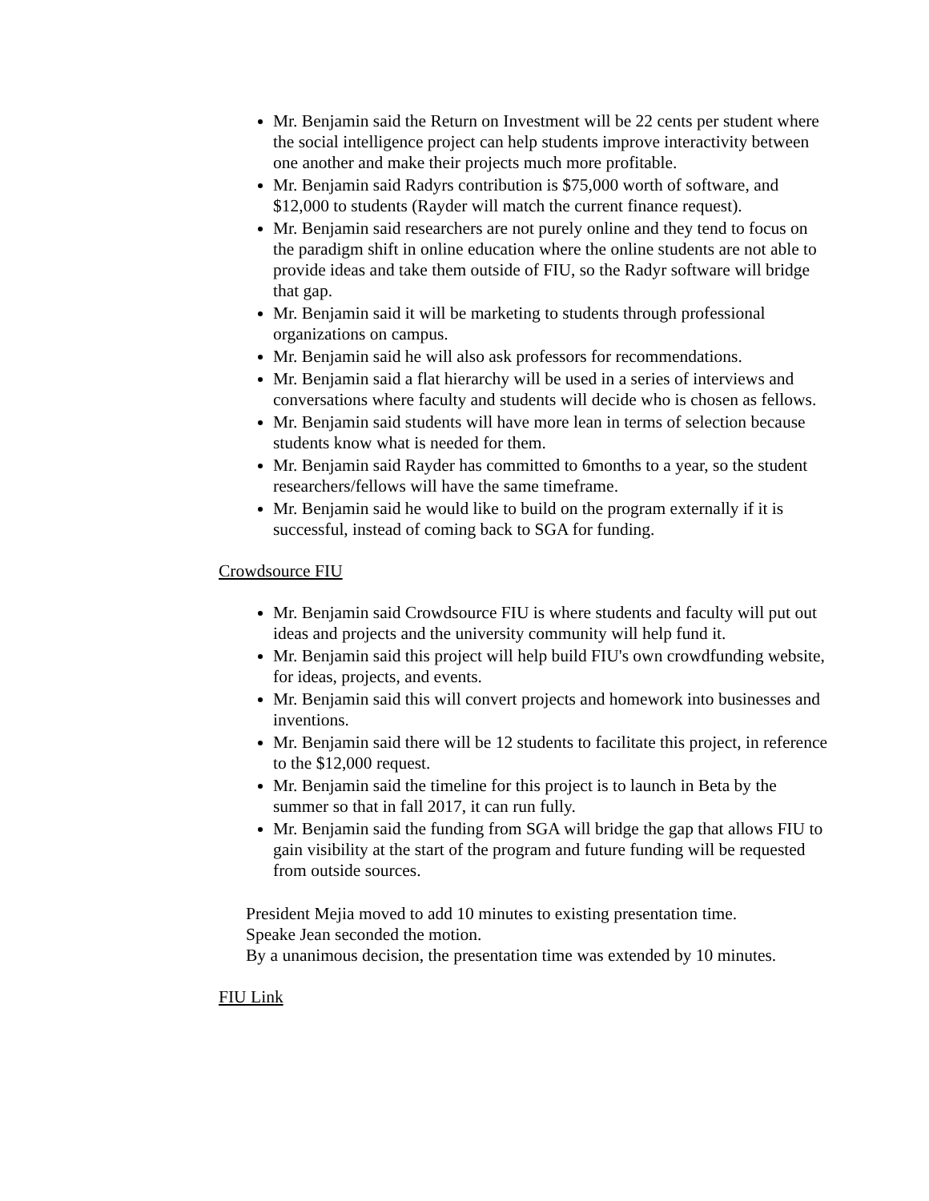Mr. Benjamin said the Return on Investment will be 22 cents per student where the social intelligence project can help students improve interactivity between one another and make their projects much more profitable.
Mr. Benjamin said Radyrs contribution is $75,000 worth of software, and $12,000 to students (Rayder will match the current finance request).
Mr. Benjamin said researchers are not purely online and they tend to focus on the paradigm shift in online education where the online students are not able to provide ideas and take them outside of FIU, so the Radyr software will bridge that gap.
Mr. Benjamin said it will be marketing to students through professional organizations on campus.
Mr. Benjamin said he will also ask professors for recommendations.
Mr. Benjamin said a flat hierarchy will be used in a series of interviews and conversations where faculty and students will decide who is chosen as fellows.
Mr. Benjamin said students will have more lean in terms of selection because students know what is needed for them.
Mr. Benjamin said Rayder has committed to 6months to a year, so the student researchers/fellows will have the same timeframe.
Mr. Benjamin said he would like to build on the program externally if it is successful, instead of coming back to SGA for funding.
Crowdsource FIU
Mr. Benjamin said Crowdsource FIU is where students and faculty will put out ideas and projects and the university community will help fund it.
Mr. Benjamin said this project will help build FIU's own crowdfunding website, for ideas, projects, and events.
Mr. Benjamin said this will convert projects and homework into businesses and inventions.
Mr. Benjamin said there will be 12 students to facilitate this project, in reference to the $12,000 request.
Mr. Benjamin said the timeline for this project is to launch in Beta by the summer so that in fall 2017, it can run fully.
Mr. Benjamin said the funding from SGA will bridge the gap that allows FIU to gain visibility at the start of the program and future funding will be requested from outside sources.
President Mejia moved to add 10 minutes to existing presentation time.
Speake Jean seconded the motion.
By a unanimous decision, the presentation time was extended by 10 minutes.
FIU Link